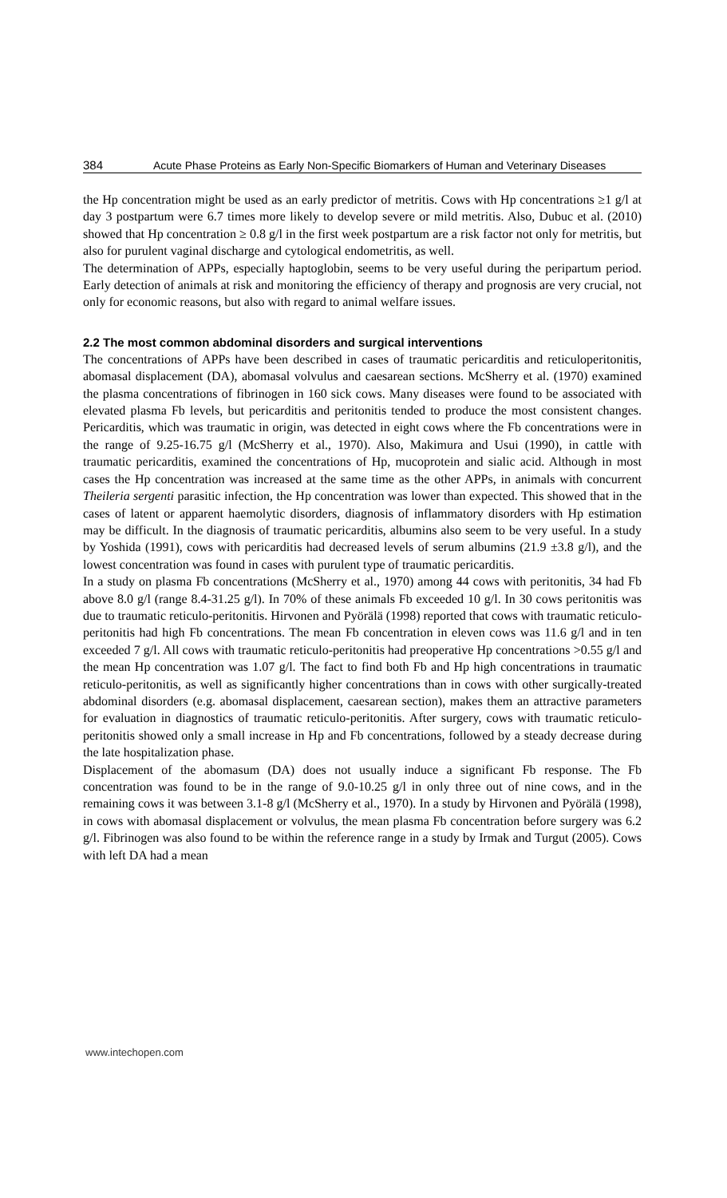384 Acute Phase Proteins as Early Non-Specific Biomarkers of Human and Veterinary Diseases
the Hp concentration might be used as an early predictor of metritis. Cows with Hp concentrations ≥1 g/l at day 3 postpartum were 6.7 times more likely to develop severe or mild metritis. Also, Dubuc et al. (2010) showed that Hp concentration ≥ 0.8 g/l in the first week postpartum are a risk factor not only for metritis, but also for purulent vaginal discharge and cytological endometritis, as well.
The determination of APPs, especially haptoglobin, seems to be very useful during the peripartum period. Early detection of animals at risk and monitoring the efficiency of therapy and prognosis are very crucial, not only for economic reasons, but also with regard to animal welfare issues.
2.2 The most common abdominal disorders and surgical interventions
The concentrations of APPs have been described in cases of traumatic pericarditis and reticuloperitonitis, abomasal displacement (DA), abomasal volvulus and caesarean sections. McSherry et al. (1970) examined the plasma concentrations of fibrinogen in 160 sick cows. Many diseases were found to be associated with elevated plasma Fb levels, but pericarditis and peritonitis tended to produce the most consistent changes. Pericarditis, which was traumatic in origin, was detected in eight cows where the Fb concentrations were in the range of 9.25-16.75 g/l (McSherry et al., 1970). Also, Makimura and Usui (1990), in cattle with traumatic pericarditis, examined the concentrations of Hp, mucoprotein and sialic acid. Although in most cases the Hp concentration was increased at the same time as the other APPs, in animals with concurrent Theileria sergenti parasitic infection, the Hp concentration was lower than expected. This showed that in the cases of latent or apparent haemolytic disorders, diagnosis of inflammatory disorders with Hp estimation may be difficult. In the diagnosis of traumatic pericarditis, albumins also seem to be very useful. In a study by Yoshida (1991), cows with pericarditis had decreased levels of serum albumins (21.9 ±3.8 g/l), and the lowest concentration was found in cases with purulent type of traumatic pericarditis.
In a study on plasma Fb concentrations (McSherry et al., 1970) among 44 cows with peritonitis, 34 had Fb above 8.0 g/l (range 8.4-31.25 g/l). In 70% of these animals Fb exceeded 10 g/l. In 30 cows peritonitis was due to traumatic reticulo-peritonitis. Hirvonen and Pyörälä (1998) reported that cows with traumatic reticulo-peritonitis had high Fb concentrations. The mean Fb concentration in eleven cows was 11.6 g/l and in ten exceeded 7 g/l. All cows with traumatic reticulo-peritonitis had preoperative Hp concentrations >0.55 g/l and the mean Hp concentration was 1.07 g/l. The fact to find both Fb and Hp high concentrations in traumatic reticulo-peritonitis, as well as significantly higher concentrations than in cows with other surgically-treated abdominal disorders (e.g. abomasal displacement, caesarean section), makes them an attractive parameters for evaluation in diagnostics of traumatic reticulo-peritonitis. After surgery, cows with traumatic reticulo-peritonitis showed only a small increase in Hp and Fb concentrations, followed by a steady decrease during the late hospitalization phase.
Displacement of the abomasum (DA) does not usually induce a significant Fb response. The Fb concentration was found to be in the range of 9.0-10.25 g/l in only three out of nine cows, and in the remaining cows it was between 3.1-8 g/l (McSherry et al., 1970). In a study by Hirvonen and Pyörälä (1998), in cows with abomasal displacement or volvulus, the mean plasma Fb concentration before surgery was 6.2 g/l. Fibrinogen was also found to be within the reference range in a study by Irmak and Turgut (2005). Cows with left DA had a mean
www.intechopen.com